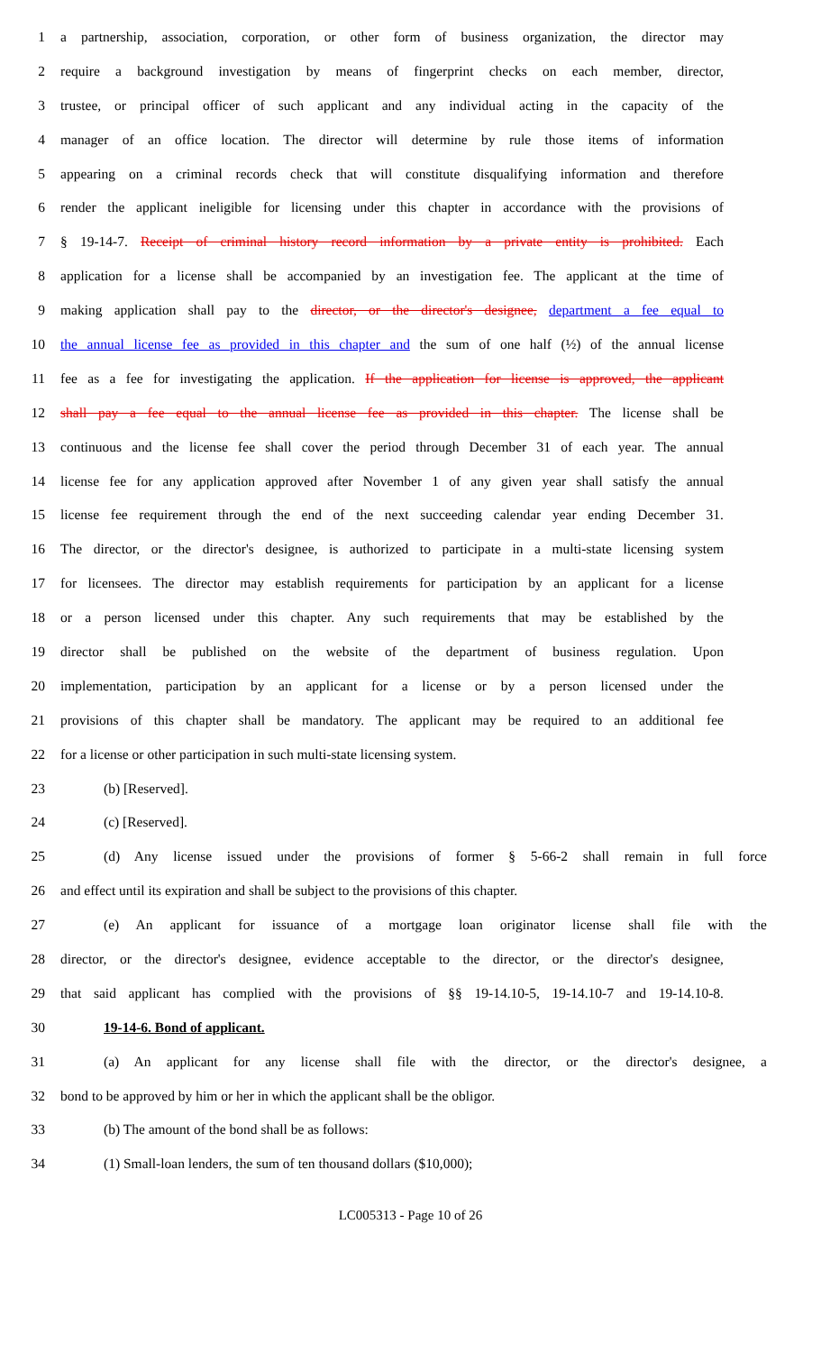1 a partnership, association, corporation, or other form of business organization, the director may
2 require a background investigation by means of fingerprint checks on each member, director,
3 trustee, or principal officer of such applicant and any individual acting in the capacity of the
4 manager of an office location. The director will determine by rule those items of information
5 appearing on a criminal records check that will constitute disqualifying information and therefore
6 render the applicant ineligible for licensing under this chapter in accordance with the provisions of
7 § 19-14-7. Receipt of criminal history record information by a private entity is prohibited. Each
8 application for a license shall be accompanied by an investigation fee. The applicant at the time of
9 making application shall pay to the director, or the director's designee, department a fee equal to
10 the annual license fee as provided in this chapter and the sum of one half (½) of the annual license
11 fee as a fee for investigating the application. If the application for license is approved, the applicant
12 shall pay a fee equal to the annual license fee as provided in this chapter. The license shall be
13 continuous and the license fee shall cover the period through December 31 of each year. The annual
14 license fee for any application approved after November 1 of any given year shall satisfy the annual
15 license fee requirement through the end of the next succeeding calendar year ending December 31.
16 The director, or the director's designee, is authorized to participate in a multi-state licensing system
17 for licensees. The director may establish requirements for participation by an applicant for a license
18 or a person licensed under this chapter. Any such requirements that may be established by the
19 director shall be published on the website of the department of business regulation. Upon
20 implementation, participation by an applicant for a license or by a person licensed under the
21 provisions of this chapter shall be mandatory. The applicant may be required to an additional fee
22 for a license or other participation in such multi-state licensing system.
23 (b) [Reserved].
24 (c) [Reserved].
25 (d) Any license issued under the provisions of former § 5-66-2 shall remain in full force
26 and effect until its expiration and shall be subject to the provisions of this chapter.
27 (e) An applicant for issuance of a mortgage loan originator license shall file with the
28 director, or the director's designee, evidence acceptable to the director, or the director's designee,
29 that said applicant has complied with the provisions of §§ 19-14.10-5, 19-14.10-7 and 19-14.10-8.
30 19-14-6. Bond of applicant.
31 (a) An applicant for any license shall file with the director, or the director's designee, a
32 bond to be approved by him or her in which the applicant shall be the obligor.
33 (b) The amount of the bond shall be as follows:
34 (1) Small-loan lenders, the sum of ten thousand dollars ($10,000);
LC005313 - Page 10 of 26